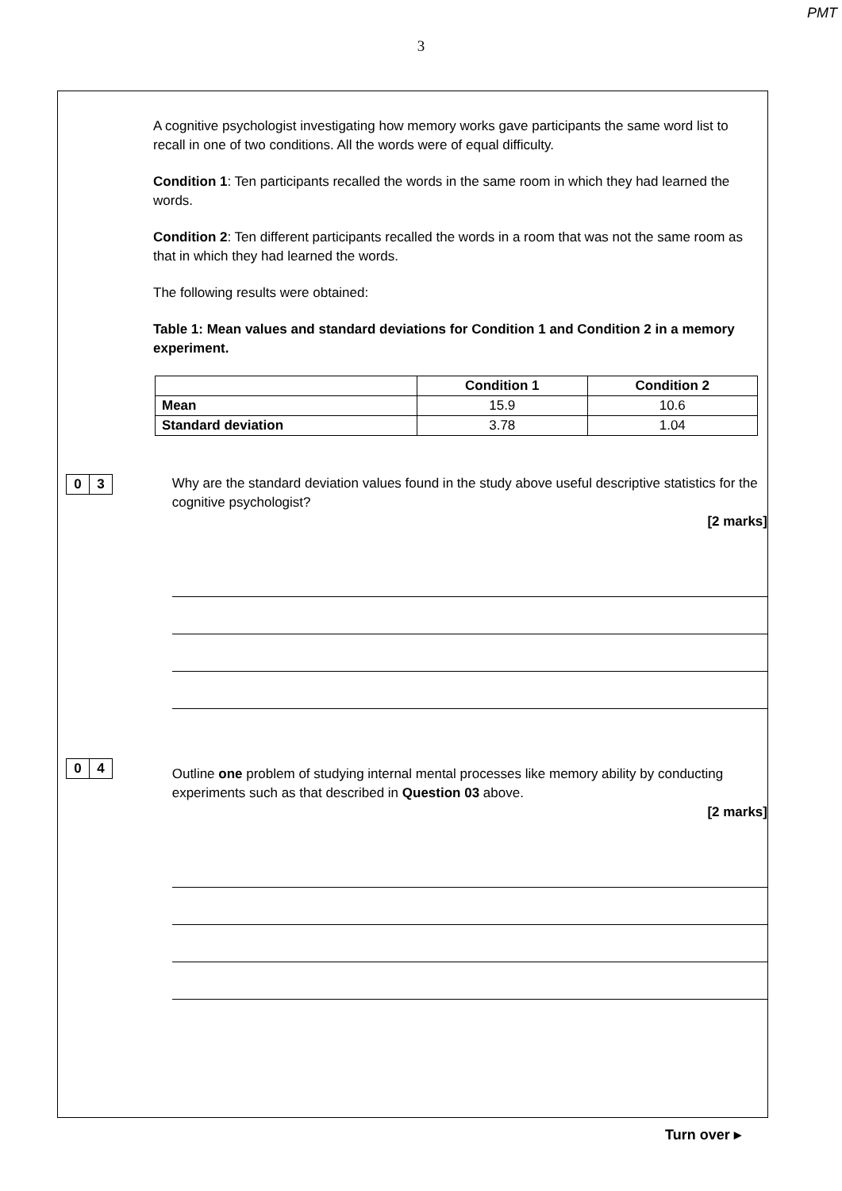PMT
3
A cognitive psychologist investigating how memory works gave participants the same word list to recall in one of two conditions. All the words were of equal difficulty.
Condition 1: Ten participants recalled the words in the same room in which they had learned the words.
Condition 2: Ten different participants recalled the words in a room that was not the same room as that in which they had learned the words.
The following results were obtained:
Table 1: Mean values and standard deviations for Condition 1 and Condition 2 in a memory experiment.
| | Condition 1 | Condition 2 |
| --- | --- | --- |
| Mean | 15.9 | 10.6 |
| Standard deviation | 3.78 | 1.04 |
0 3
Why are the standard deviation values found in the study above useful descriptive statistics for the cognitive psychologist?
[2 marks]
0 4
Outline one problem of studying internal mental processes like memory ability by conducting experiments such as that described in Question 03 above.
[2 marks]
Turn over ▸